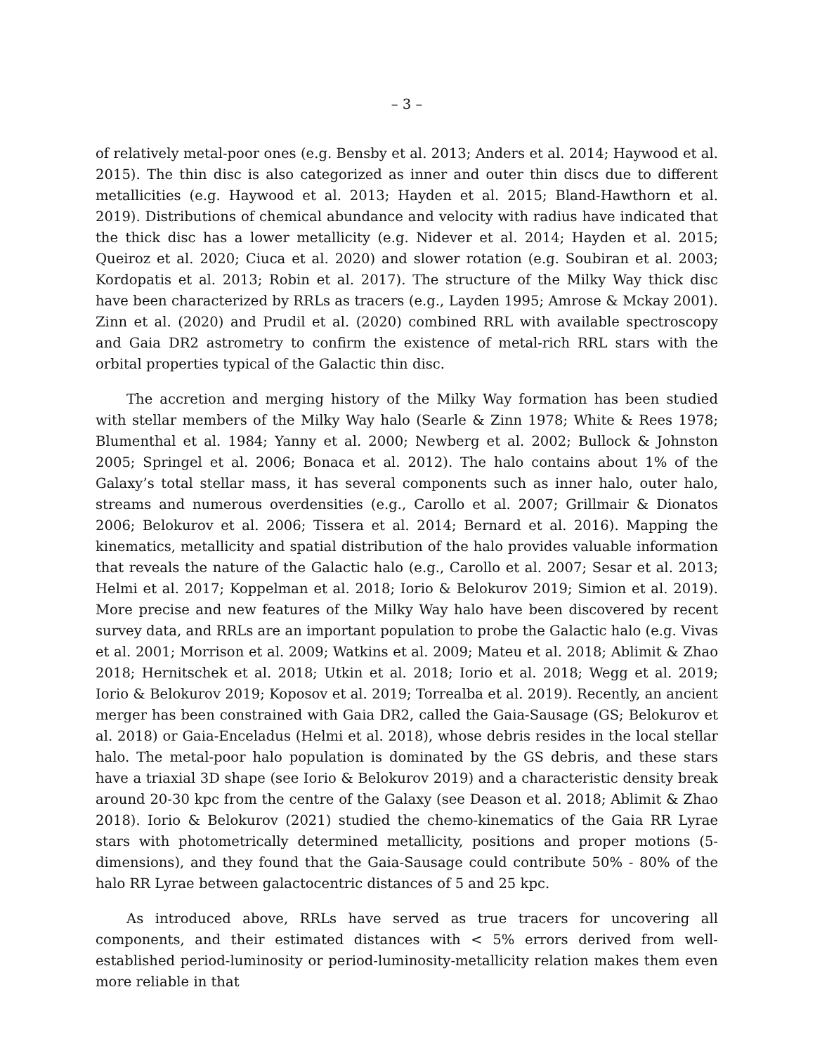– 3 –
of relatively metal-poor ones (e.g. Bensby et al. 2013; Anders et al. 2014; Haywood et al. 2015). The thin disc is also categorized as inner and outer thin discs due to different metallicities (e.g. Haywood et al. 2013; Hayden et al. 2015; Bland-Hawthorn et al. 2019). Distributions of chemical abundance and velocity with radius have indicated that the thick disc has a lower metallicity (e.g. Nidever et al. 2014; Hayden et al. 2015; Queiroz et al. 2020; Ciuca et al. 2020) and slower rotation (e.g. Soubiran et al. 2003; Kordopatis et al. 2013; Robin et al. 2017). The structure of the Milky Way thick disc have been characterized by RRLs as tracers (e.g., Layden 1995; Amrose & Mckay 2001). Zinn et al. (2020) and Prudil et al. (2020) combined RRL with available spectroscopy and Gaia DR2 astrometry to confirm the existence of metal-rich RRL stars with the orbital properties typical of the Galactic thin disc.
The accretion and merging history of the Milky Way formation has been studied with stellar members of the Milky Way halo (Searle & Zinn 1978; White & Rees 1978; Blumenthal et al. 1984; Yanny et al. 2000; Newberg et al. 2002; Bullock & Johnston 2005; Springel et al. 2006; Bonaca et al. 2012). The halo contains about 1% of the Galaxy’s total stellar mass, it has several components such as inner halo, outer halo, streams and numerous overdensities (e.g., Carollo et al. 2007; Grillmair & Dionatos 2006; Belokurov et al. 2006; Tissera et al. 2014; Bernard et al. 2016). Mapping the kinematics, metallicity and spatial distribution of the halo provides valuable information that reveals the nature of the Galactic halo (e.g., Carollo et al. 2007; Sesar et al. 2013; Helmi et al. 2017; Koppelman et al. 2018; Iorio & Belokurov 2019; Simion et al. 2019). More precise and new features of the Milky Way halo have been discovered by recent survey data, and RRLs are an important population to probe the Galactic halo (e.g. Vivas et al. 2001; Morrison et al. 2009; Watkins et al. 2009; Mateu et al. 2018; Ablimit & Zhao 2018; Hernitschek et al. 2018; Utkin et al. 2018; Iorio et al. 2018; Wegg et al. 2019; Iorio & Belokurov 2019; Koposov et al. 2019; Torrealba et al. 2019). Recently, an ancient merger has been constrained with Gaia DR2, called the Gaia-Sausage (GS; Belokurov et al. 2018) or Gaia-Enceladus (Helmi et al. 2018), whose debris resides in the local stellar halo. The metal-poor halo population is dominated by the GS debris, and these stars have a triaxial 3D shape (see Iorio & Belokurov 2019) and a characteristic density break around 20-30 kpc from the centre of the Galaxy (see Deason et al. 2018; Ablimit & Zhao 2018). Iorio & Belokurov (2021) studied the chemo-kinematics of the Gaia RR Lyrae stars with photometrically determined metallicity, positions and proper motions (5-dimensions), and they found that the Gaia-Sausage could contribute 50% - 80% of the halo RR Lyrae between galactocentric distances of 5 and 25 kpc.
As introduced above, RRLs have served as true tracers for uncovering all components, and their estimated distances with < 5% errors derived from well-established period-luminosity or period-luminosity-metallicity relation makes them even more reliable in that